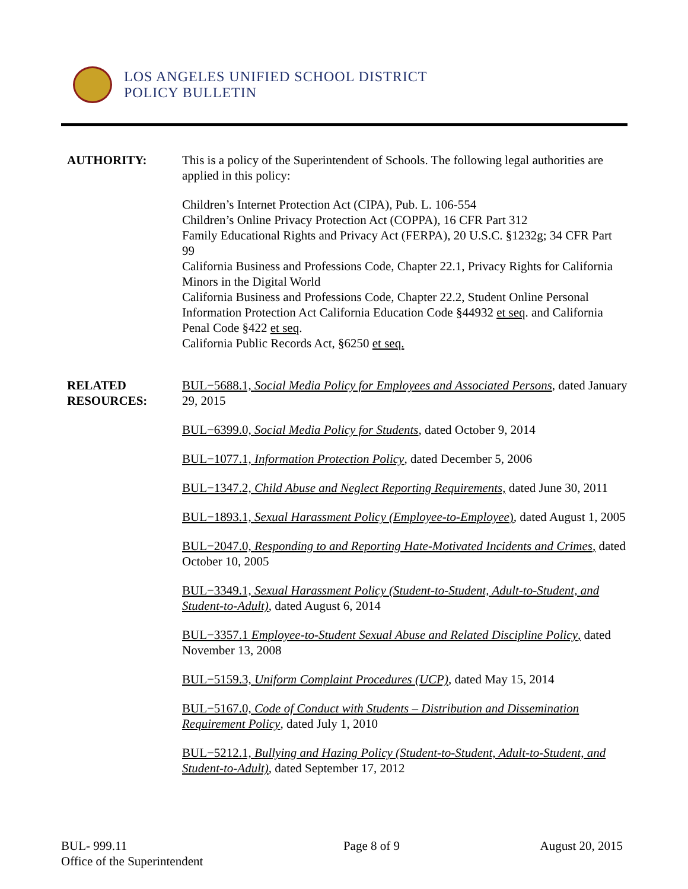LOS ANGELES UNIFIED SCHOOL DISTRICT
POLICY BULLETIN
AUTHORITY: This is a policy of the Superintendent of Schools. The following legal authorities are applied in this policy:
Children’s Internet Protection Act (CIPA), Pub. L. 106-554
Children’s Online Privacy Protection Act (COPPA), 16 CFR Part 312
Family Educational Rights and Privacy Act (FERPA), 20 U.S.C. §1232g; 34 CFR Part 99
California Business and Professions Code, Chapter 22.1, Privacy Rights for California Minors in the Digital World
California Business and Professions Code, Chapter 22.2, Student Online Personal Information Protection Act California Education Code §44932 et seq. and California Penal Code §422 et seq.
California Public Records Act, §6250 et seq.
RELATED
RESOURCES:
BUL−5688.1, Social Media Policy for Employees and Associated Persons, dated January 29, 2015
BUL−6399.0, Social Media Policy for Students, dated October 9, 2014
BUL−1077.1, Information Protection Policy, dated December 5, 2006
BUL−1347.2, Child Abuse and Neglect Reporting Requirements, dated June 30, 2011
BUL−1893.1, Sexual Harassment Policy (Employee-to-Employee), dated August 1, 2005
BUL−2047.0, Responding to and Reporting Hate-Motivated Incidents and Crimes, dated October 10, 2005
BUL−3349.1, Sexual Harassment Policy (Student-to-Student, Adult-to-Student, and Student-to-Adult), dated August 6, 2014
BUL−3357.1 Employee-to-Student Sexual Abuse and Related Discipline Policy, dated November 13, 2008
BUL−5159.3, Uniform Complaint Procedures (UCP), dated May 15, 2014
BUL−5167.0, Code of Conduct with Students – Distribution and Dissemination Requirement Policy, dated July 1, 2010
BUL−5212.1, Bullying and Hazing Policy (Student-to-Student, Adult-to-Student, and Student-to-Adult), dated September 17, 2012
BUL- 999.11
Office of the Superintendent
Page 8 of 9 August 20, 2015